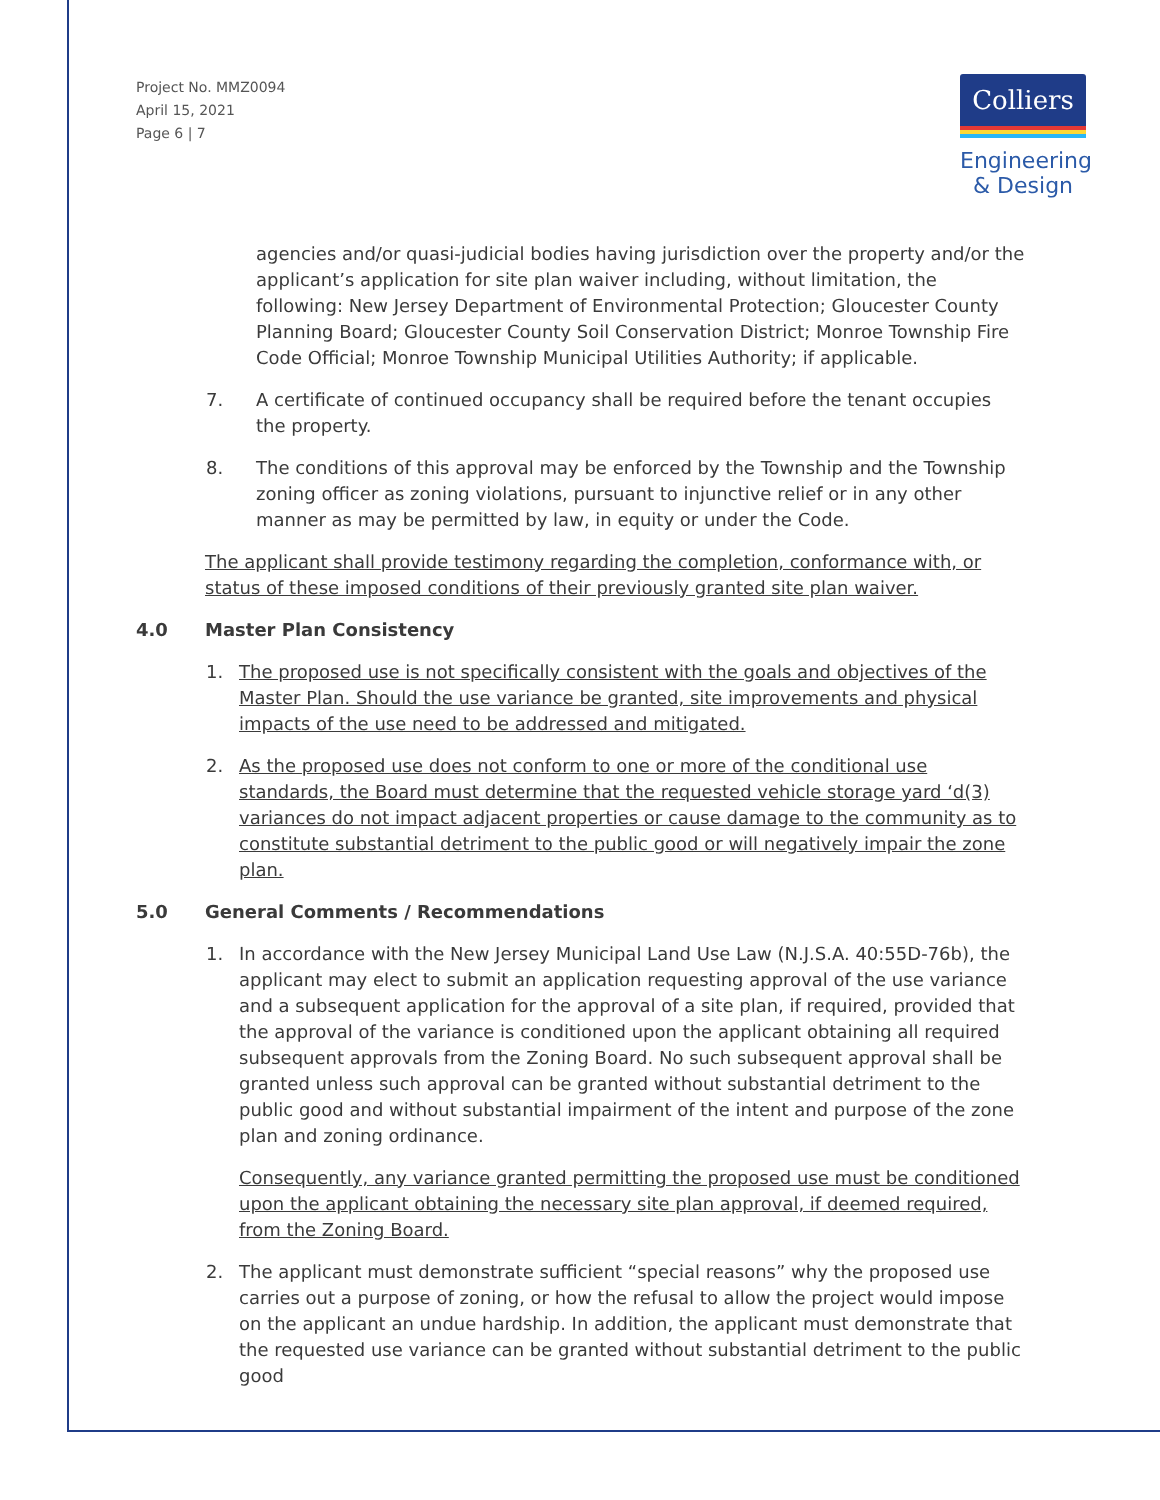Project No. MMZ0094
April 15, 2021
Page 6 | 7
Colliers
Engineering
& Design
agencies and/or quasi-judicial bodies having jurisdiction over the property and/or the applicant’s application for site plan waiver including, without limitation, the following: New Jersey Department of Environmental Protection; Gloucester County Planning Board; Gloucester County Soil Conservation District; Monroe Township Fire Code Official; Monroe Township Municipal Utilities Authority; if applicable.
7. A certificate of continued occupancy shall be required before the tenant occupies the property.
8. The conditions of this approval may be enforced by the Township and the Township zoning officer as zoning violations, pursuant to injunctive relief or in any other manner as may be permitted by law, in equity or under the Code.
The applicant shall provide testimony regarding the completion, conformance with, or status of these imposed conditions of their previously granted site plan waiver.
4.0 Master Plan Consistency
1. The proposed use is not specifically consistent with the goals and objectives of the Master Plan. Should the use variance be granted, site improvements and physical impacts of the use need to be addressed and mitigated.
2. As the proposed use does not conform to one or more of the conditional use standards, the Board must determine that the requested vehicle storage yard ‘d(3) variances do not impact adjacent properties or cause damage to the community as to constitute substantial detriment to the public good or will negatively impair the zone plan.
5.0 General Comments / Recommendations
1. In accordance with the New Jersey Municipal Land Use Law (N.J.S.A. 40:55D-76b), the applicant may elect to submit an application requesting approval of the use variance and a subsequent application for the approval of a site plan, if required, provided that the approval of the variance is conditioned upon the applicant obtaining all required subsequent approvals from the Zoning Board. No such subsequent approval shall be granted unless such approval can be granted without substantial detriment to the public good and without substantial impairment of the intent and purpose of the zone plan and zoning ordinance.
Consequently, any variance granted permitting the proposed use must be conditioned upon the applicant obtaining the necessary site plan approval, if deemed required, from the Zoning Board.
2. The applicant must demonstrate sufficient “special reasons” why the proposed use carries out a purpose of zoning, or how the refusal to allow the project would impose on the applicant an undue hardship. In addition, the applicant must demonstrate that the requested use variance can be granted without substantial detriment to the public good